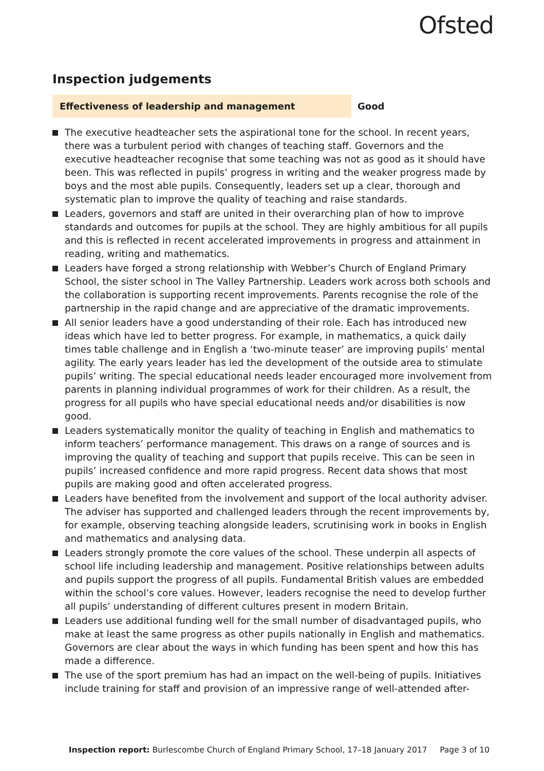Ofsted
Inspection judgements
Effectiveness of leadership and management Good
The executive headteacher sets the aspirational tone for the school. In recent years, there was a turbulent period with changes of teaching staff. Governors and the executive headteacher recognise that some teaching was not as good as it should have been. This was reflected in pupils’ progress in writing and the weaker progress made by boys and the most able pupils. Consequently, leaders set up a clear, thorough and systematic plan to improve the quality of teaching and raise standards.
Leaders, governors and staff are united in their overarching plan of how to improve standards and outcomes for pupils at the school. They are highly ambitious for all pupils and this is reflected in recent accelerated improvements in progress and attainment in reading, writing and mathematics.
Leaders have forged a strong relationship with Webber’s Church of England Primary School, the sister school in The Valley Partnership. Leaders work across both schools and the collaboration is supporting recent improvements. Parents recognise the role of the partnership in the rapid change and are appreciative of the dramatic improvements.
All senior leaders have a good understanding of their role. Each has introduced new ideas which have led to better progress. For example, in mathematics, a quick daily times table challenge and in English a ‘two-minute teaser’ are improving pupils’ mental agility. The early years leader has led the development of the outside area to stimulate pupils’ writing. The special educational needs leader encouraged more involvement from parents in planning individual programmes of work for their children. As a result, the progress for all pupils who have special educational needs and/or disabilities is now good.
Leaders systematically monitor the quality of teaching in English and mathematics to inform teachers’ performance management. This draws on a range of sources and is improving the quality of teaching and support that pupils receive. This can be seen in pupils’ increased confidence and more rapid progress. Recent data shows that most pupils are making good and often accelerated progress.
Leaders have benefited from the involvement and support of the local authority adviser. The adviser has supported and challenged leaders through the recent improvements by, for example, observing teaching alongside leaders, scrutinising work in books in English and mathematics and analysing data.
Leaders strongly promote the core values of the school. These underpin all aspects of school life including leadership and management. Positive relationships between adults and pupils support the progress of all pupils. Fundamental British values are embedded within the school’s core values. However, leaders recognise the need to develop further all pupils’ understanding of different cultures present in modern Britain.
Leaders use additional funding well for the small number of disadvantaged pupils, who make at least the same progress as other pupils nationally in English and mathematics. Governors are clear about the ways in which funding has been spent and how this has made a difference.
The use of the sport premium has had an impact on the well-being of pupils. Initiatives include training for staff and provision of an impressive range of well-attended after-
Inspection report: Burlescombe Church of England Primary School, 17–18 January 2017 Page 3 of 10